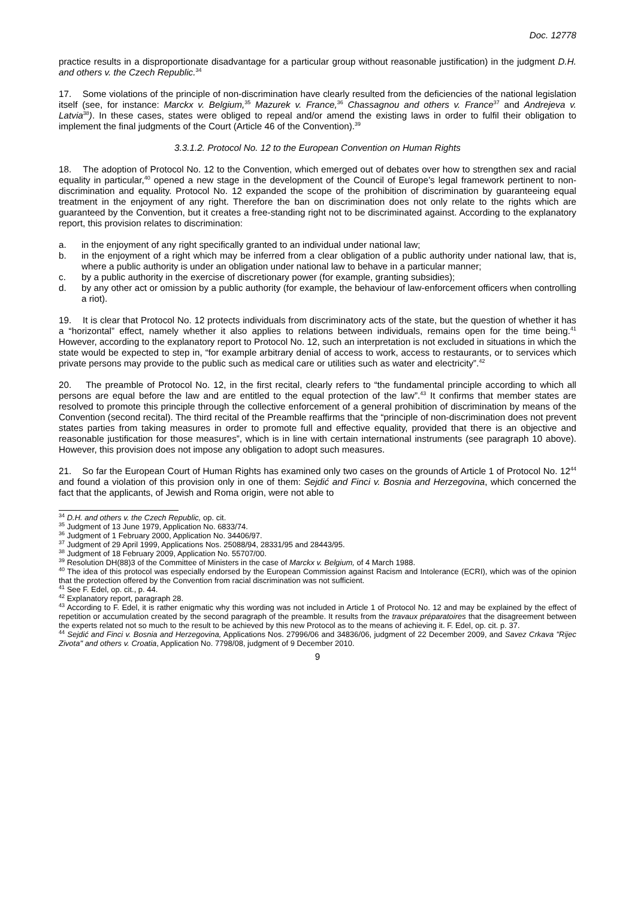Doc. 12778
practice results in a disproportionate disadvantage for a particular group without reasonable justification) in the judgment D.H. and others v. the Czech Republic.<sup>34</sup>
17. Some violations of the principle of non-discrimination have clearly resulted from the deficiencies of the national legislation itself (see, for instance: Marckx v. Belgium,<sup>35</sup> Mazurek v. France,<sup>36</sup> Chassagnou and others v. France<sup>37</sup> and Andrejeva v. Latvia<sup>38</sup>). In these cases, states were obliged to repeal and/or amend the existing laws in order to fulfil their obligation to implement the final judgments of the Court (Article 46 of the Convention).<sup>39</sup>
3.3.1.2. Protocol No. 12 to the European Convention on Human Rights
18. The adoption of Protocol No. 12 to the Convention, which emerged out of debates over how to strengthen sex and racial equality in particular,<sup>40</sup> opened a new stage in the development of the Council of Europe’s legal framework pertinent to non-discrimination and equality. Protocol No. 12 expanded the scope of the prohibition of discrimination by guaranteeing equal treatment in the enjoyment of any right. Therefore the ban on discrimination does not only relate to the rights which are guaranteed by the Convention, but it creates a free-standing right not to be discriminated against. According to the explanatory report, this provision relates to discrimination:
a. in the enjoyment of any right specifically granted to an individual under national law;
b. in the enjoyment of a right which may be inferred from a clear obligation of a public authority under national law, that is, where a public authority is under an obligation under national law to behave in a particular manner;
c. by a public authority in the exercise of discretionary power (for example, granting subsidies);
d. by any other act or omission by a public authority (for example, the behaviour of law-enforcement officers when controlling a riot).
19. It is clear that Protocol No. 12 protects individuals from discriminatory acts of the state, but the question of whether it has a “horizontal” effect, namely whether it also applies to relations between individuals, remains open for the time being.<sup>41</sup> However, according to the explanatory report to Protocol No. 12, such an interpretation is not excluded in situations in which the state would be expected to step in, “for example arbitrary denial of access to work, access to restaurants, or to services which private persons may provide to the public such as medical care or utilities such as water and electricity”.<sup>42</sup>
20. The preamble of Protocol No. 12, in the first recital, clearly refers to “the fundamental principle according to which all persons are equal before the law and are entitled to the equal protection of the law”.<sup>43</sup> It confirms that member states are resolved to promote this principle through the collective enforcement of a general prohibition of discrimination by means of the Convention (second recital). The third recital of the Preamble reaffirms that the “principle of non-discrimination does not prevent states parties from taking measures in order to promote full and effective equality, provided that there is an objective and reasonable justification for those measures”, which is in line with certain international instruments (see paragraph 10 above). However, this provision does not impose any obligation to adopt such measures.
21. So far the European Court of Human Rights has examined only two cases on the grounds of Article 1 of Protocol No. 12<sup>44</sup> and found a violation of this provision only in one of them: Sejdić and Finci v. Bosnia and Herzegovina, which concerned the fact that the applicants, of Jewish and Roma origin, were not able to
<sup>34</sup> D.H. and others v. the Czech Republic, op. cit.
<sup>35</sup> Judgment of 13 June 1979, Application No. 6833/74.
<sup>36</sup> Judgment of 1 February 2000, Application No. 34406/97.
<sup>37</sup> Judgment of 29 April 1999, Applications Nos. 25088/94, 28331/95 and 28443/95.
<sup>38</sup> Judgment of 18 February 2009, Application No. 55707/00.
<sup>39</sup> Resolution DH(88)3 of the Committee of Ministers in the case of Marckx v. Belgium, of 4 March 1988.
<sup>40</sup> The idea of this protocol was especially endorsed by the European Commission against Racism and Intolerance (ECRI), which was of the opinion that the protection offered by the Convention from racial discrimination was not sufficient.
<sup>41</sup> See F. Edel, op. cit., p. 44.
<sup>42</sup> Explanatory report, paragraph 28.
<sup>43</sup> According to F. Edel, it is rather enigmatic why this wording was not included in Article 1 of Protocol No. 12 and may be explained by the effect of repetition or accumulation created by the second paragraph of the preamble. It results from the travaux préparatoires that the disagreement between the experts related not so much to the result to be achieved by this new Protocol as to the means of achieving it. F. Edel, op. cit. p. 37.
<sup>44</sup> Sejdić and Finci v. Bosnia and Herzegovina, Applications Nos. 27996/06 and 34836/06, judgment of 22 December 2009, and Savez Crkava "Rijec Zivota" and others v. Croatia, Application No. 7798/08, judgment of 9 December 2010.
9